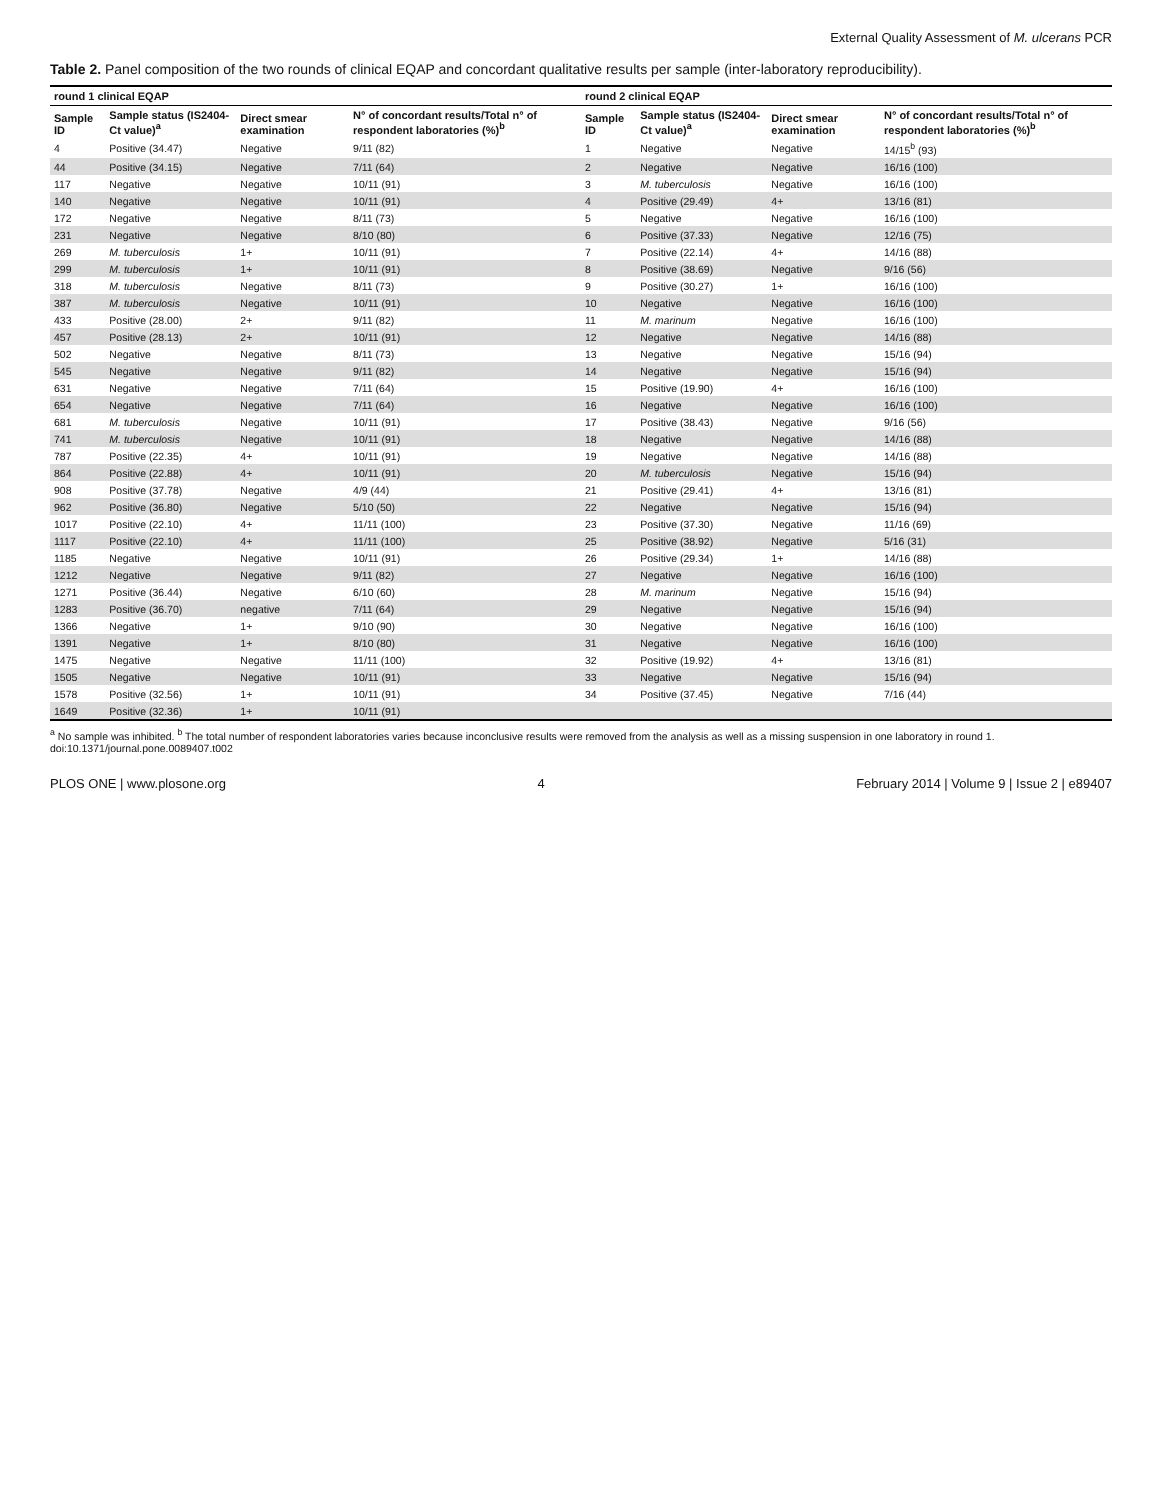External Quality Assessment of M. ulcerans PCR
Table 2. Panel composition of the two rounds of clinical EQAP and concordant qualitative results per sample (inter-laboratory reproducibility).
| round 1 clinical EQAP | | | | round 2 clinical EQAP | | | |
| --- | --- | --- | --- | --- | --- | --- | --- |
| Sample ID | Sample status (IS2404-Ct value)<sup>a</sup> | Direct smear examination | N° of concordant results/Total n° of respondent laboratories (%)<sup>b</sup> | Sample ID | Sample status (IS2404-Ct value)<sup>a</sup> | Direct smear examination | N° of concordant results/Total n° of respondent laboratories (%)<sup>b</sup> |
| 4 | Positive (34.47) | Negative | 9/11 (82) | 1 | Negative | Negative | 14/15<sup>b</sup> (93) |
| 44 | Positive (34.15) | Negative | 7/11 (64) | 2 | Negative | Negative | 16/16 (100) |
| 117 | Negative | Negative | 10/11 (91) | 3 | M. tuberculosis | Negative | 16/16 (100) |
| 140 | Negative | Negative | 10/11 (91) | 4 | Positive (29.49) | 4+ | 13/16 (81) |
| 172 | Negative | Negative | 8/11 (73) | 5 | Negative | Negative | 16/16 (100) |
| 231 | Negative | Negative | 8/10 (80) | 6 | Positive (37.33) | Negative | 12/16 (75) |
| 269 | M. tuberculosis | 1+ | 10/11 (91) | 7 | Positive (22.14) | 4+ | 14/16 (88) |
| 299 | M. tuberculosis | 1+ | 10/11 (91) | 8 | Positive (38.69) | Negative | 9/16 (56) |
| 318 | M. tuberculosis | Negative | 8/11 (73) | 9 | Positive (30.27) | 1+ | 16/16 (100) |
| 387 | M. tuberculosis | Negative | 10/11 (91) | 10 | Negative | Negative | 16/16 (100) |
| 433 | Positive (28.00) | 2+ | 9/11 (82) | 11 | M. marinum | Negative | 16/16 (100) |
| 457 | Positive (28.13) | 2+ | 10/11 (91) | 12 | Negative | Negative | 14/16 (88) |
| 502 | Negative | Negative | 8/11 (73) | 13 | Negative | Negative | 15/16 (94) |
| 545 | Negative | Negative | 9/11 (82) | 14 | Negative | Negative | 15/16 (94) |
| 631 | Negative | Negative | 7/11 (64) | 15 | Positive (19.90) | 4+ | 16/16 (100) |
| 654 | Negative | Negative | 7/11 (64) | 16 | Negative | Negative | 16/16 (100) |
| 681 | M. tuberculosis | Negative | 10/11 (91) | 17 | Positive (38.43) | Negative | 9/16 (56) |
| 741 | M. tuberculosis | Negative | 10/11 (91) | 18 | Negative | Negative | 14/16 (88) |
| 787 | Positive (22.35) | 4+ | 10/11 (91) | 19 | Negative | Negative | 14/16 (88) |
| 864 | Positive (22.88) | 4+ | 10/11 (91) | 20 | M. tuberculosis | Negative | 15/16 (94) |
| 908 | Positive (37.78) | Negative | 4/9 (44) | 21 | Positive (29.41) | 4+ | 13/16 (81) |
| 962 | Positive (36.80) | Negative | 5/10 (50) | 22 | Negative | Negative | 15/16 (94) |
| 1017 | Positive (22.10) | 4+ | 11/11 (100) | 23 | Positive (37.30) | Negative | 11/16 (69) |
| 1117 | Positive (22.10) | 4+ | 11/11 (100) | 25 | Positive (38.92) | Negative | 5/16 (31) |
| 1185 | Negative | Negative | 10/11 (91) | 26 | Positive (29.34) | 1+ | 14/16 (88) |
| 1212 | Negative | Negative | 9/11 (82) | 27 | Negative | Negative | 16/16 (100) |
| 1271 | Positive (36.44) | Negative | 6/10 (60) | 28 | M. marinum | Negative | 15/16 (94) |
| 1283 | Positive (36.70) | negative | 7/11 (64) | 29 | Negative | Negative | 15/16 (94) |
| 1366 | Negative | 1+ | 9/10 (90) | 30 | Negative | Negative | 16/16 (100) |
| 1391 | Negative | 1+ | 8/10 (80) | 31 | Negative | Negative | 16/16 (100) |
| 1475 | Negative | Negative | 11/11 (100) | 32 | Positive (19.92) | 4+ | 13/16 (81) |
| 1505 | Negative | Negative | 10/11 (91) | 33 | Negative | Negative | 15/16 (94) |
| 1578 | Positive (32.56) | 1+ | 10/11 (91) | 34 | Positive (37.45) | Negative | 7/16 (44) |
| 1649 | Positive (32.36) | 1+ | 10/11 (91) | | | | |
<sup>a</sup> No sample was inhibited. <sup>b</sup> The total number of respondent laboratories varies because inconclusive results were removed from the analysis as well as a missing suspension in one laboratory in round 1.
doi:10.1371/journal.pone.0089407.t002
PLOS ONE | www.plosone.org 4 February 2014 | Volume 9 | Issue 2 | e89407